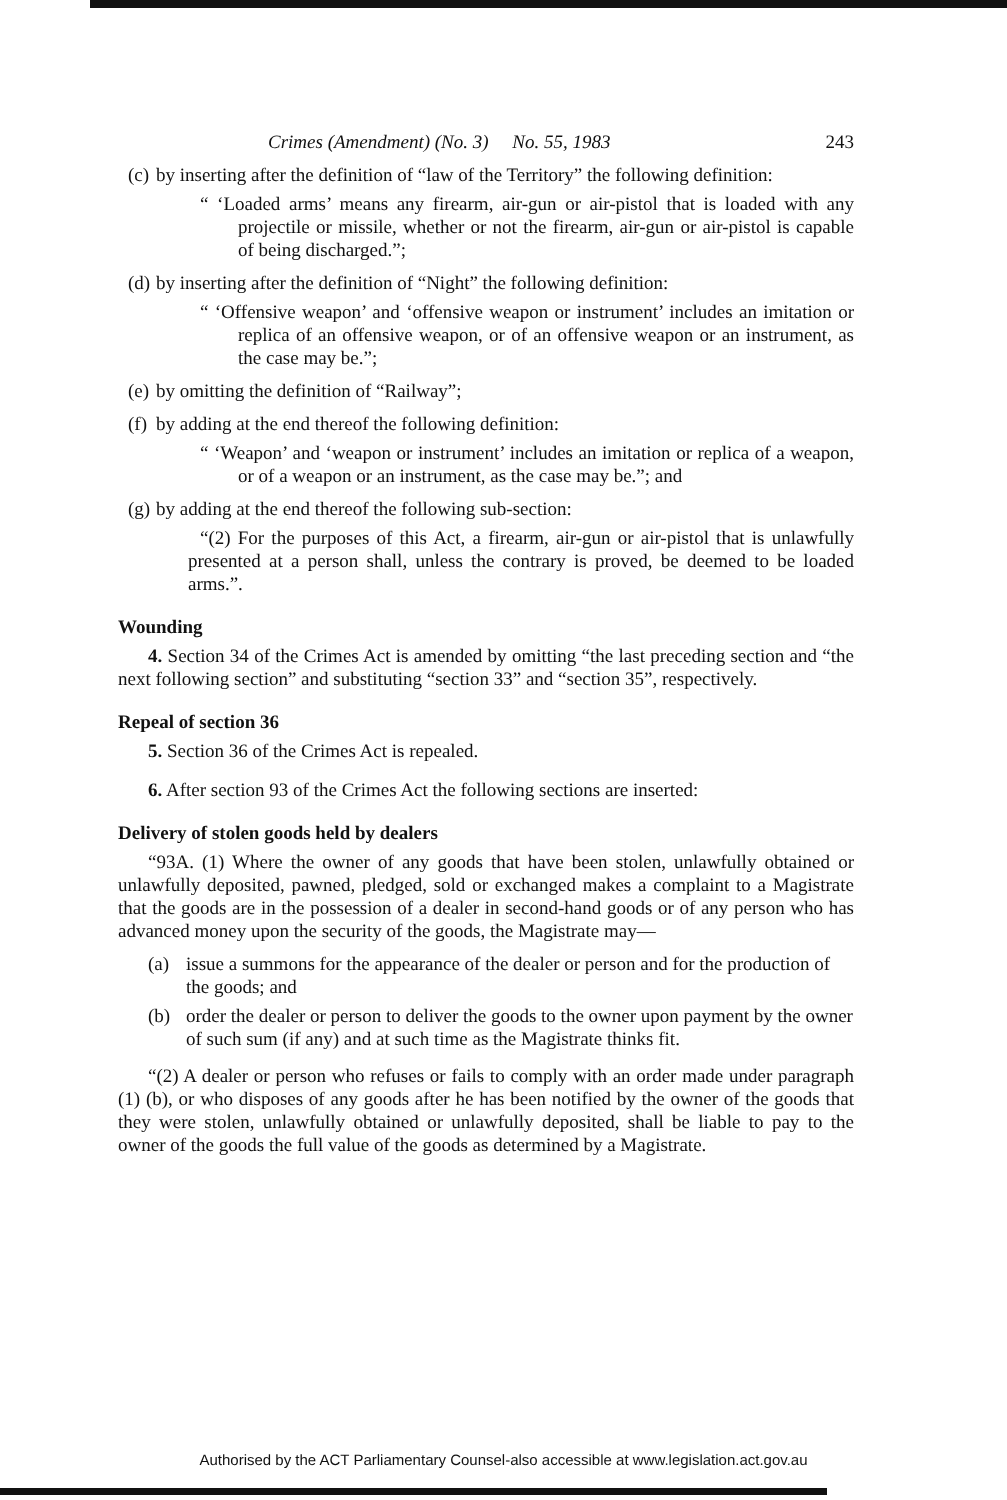Crimes (Amendment) (No. 3) No. 55, 1983 243
(c) by inserting after the definition of “law of the Territory” the following definition:
“ ‘Loaded arms’ means any firearm, air-gun or air-pistol that is loaded with any projectile or missile, whether or not the firearm, air-gun or air-pistol is capable of being discharged.”;
(d) by inserting after the definition of “Night” the following definition:
“ ‘Offensive weapon’ and ‘offensive weapon or instrument’ includes an imitation or replica of an offensive weapon, or of an offensive weapon or an instrument, as the case may be.”;
(e) by omitting the definition of “Railway”;
(f) by adding at the end thereof the following definition:
“ ‘Weapon’ and ‘weapon or instrument’ includes an imitation or replica of a weapon, or of a weapon or an instrument, as the case may be.”; and
(g) by adding at the end thereof the following sub-section:
“(2) For the purposes of this Act, a firearm, air-gun or air-pistol that is unlawfully presented at a person shall, unless the contrary is proved, be deemed to be loaded arms.”.
Wounding
4. Section 34 of the Crimes Act is amended by omitting “the last preceding section and “the next following section” and substituting “section 33” and “section 35”, respectively.
Repeal of section 36
5. Section 36 of the Crimes Act is repealed.
6. After section 93 of the Crimes Act the following sections are inserted:
Delivery of stolen goods held by dealers
“93A. (1) Where the owner of any goods that have been stolen, unlawfully obtained or unlawfully deposited, pawned, pledged, sold or exchanged makes a complaint to a Magistrate that the goods are in the possession of a dealer in second-hand goods or of any person who has advanced money upon the security of the goods, the Magistrate may—
(a) issue a summons for the appearance of the dealer or person and for the production of the goods; and
(b) order the dealer or person to deliver the goods to the owner upon payment by the owner of such sum (if any) and at such time as the Magistrate thinks fit.
“(2) A dealer or person who refuses or fails to comply with an order made under paragraph (1) (b), or who disposes of any goods after he has been notified by the owner of the goods that they were stolen, unlawfully obtained or unlawfully deposited, shall be liable to pay to the owner of the goods the full value of the goods as determined by a Magistrate.
Authorised by the ACT Parliamentary Counsel-also accessible at www.legislation.act.gov.au